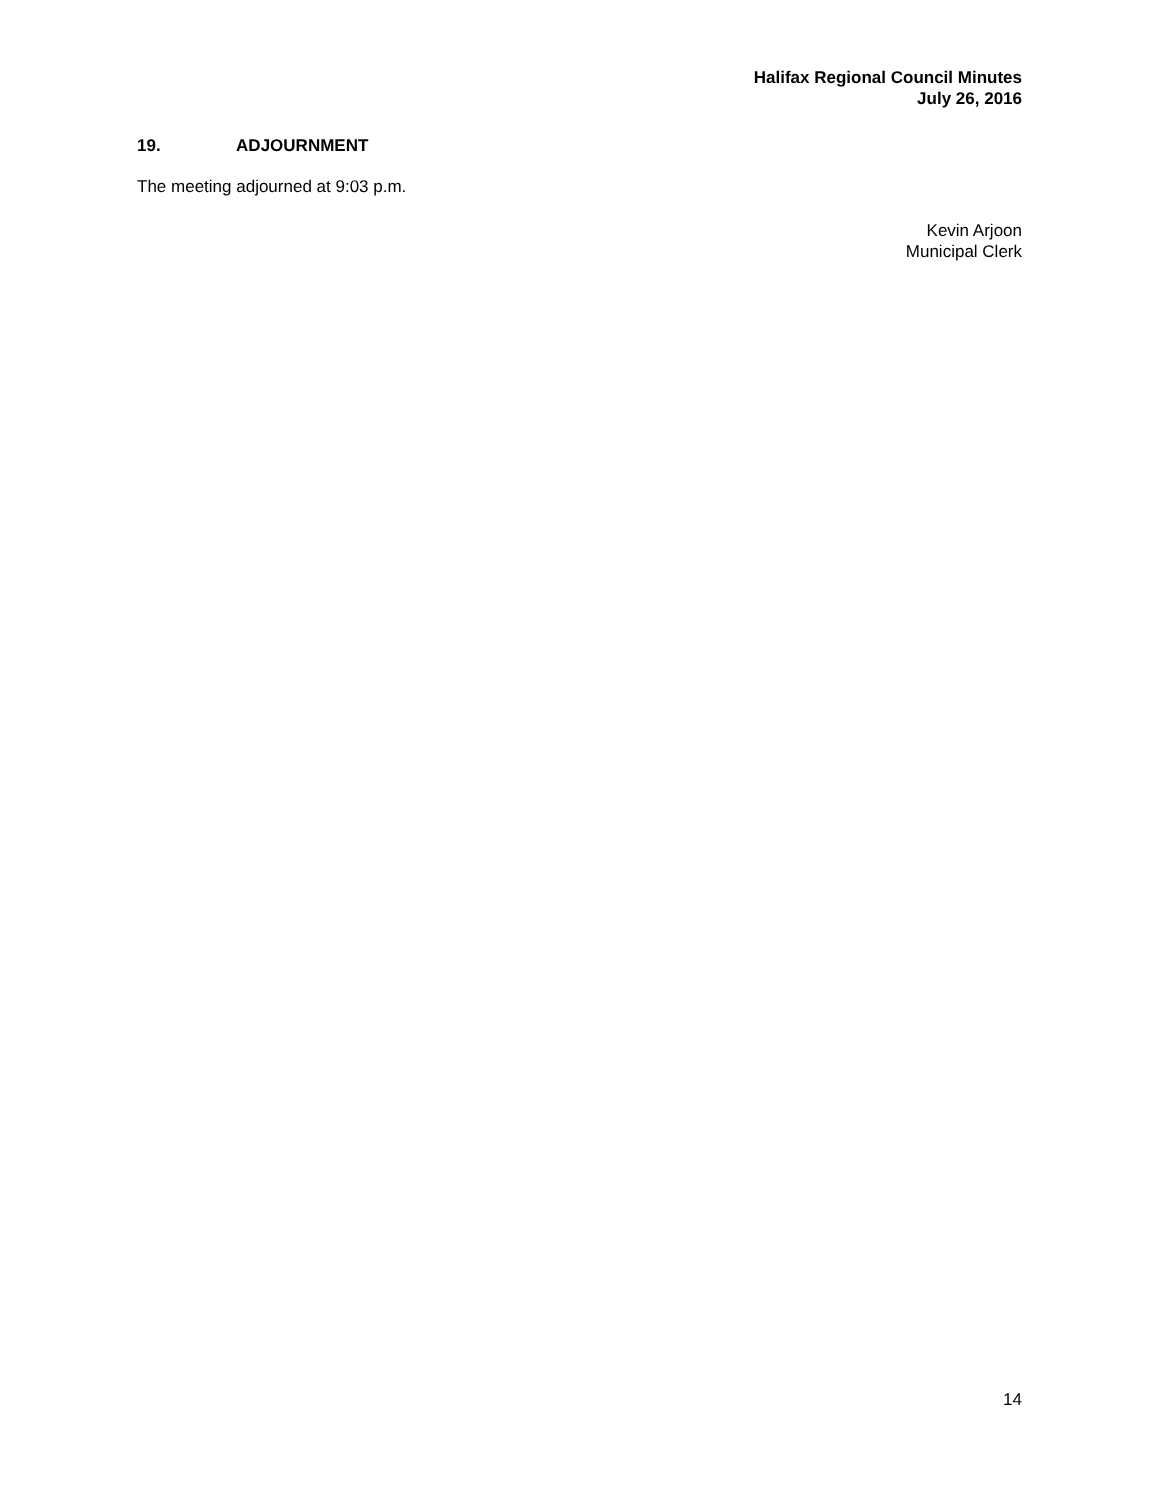Halifax Regional Council Minutes
July 26, 2016
19. ADJOURNMENT
The meeting adjourned at 9:03 p.m.
Kevin Arjoon
Municipal Clerk
14